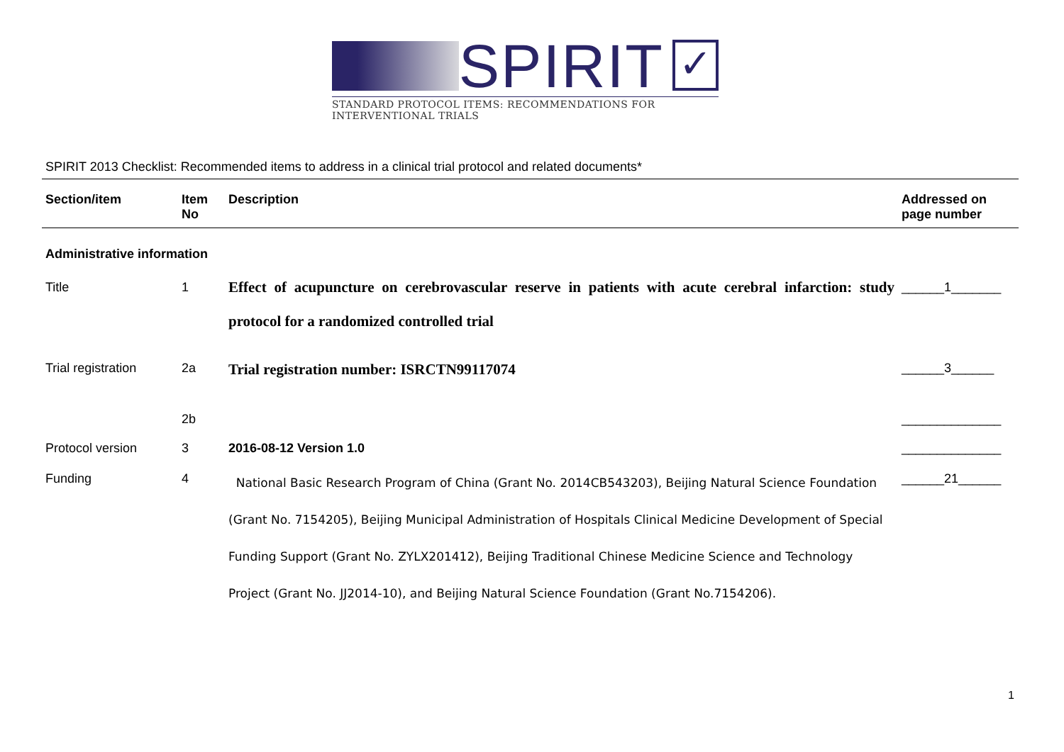SPIRIT
✓
STANDARD PROTOCOL ITEMS: RECOMMENDATIONS FOR INTERVENTIONAL TRIALS
SPIRIT 2013 Checklist: Recommended items to address in a clinical trial protocol and related documents*
| Section/item | Item No | Description | Addressed on page number |
| --- | --- | --- | --- |
| Administrative information | | | |
| Title | 1 | Effect of acupuncture on cerebrovascular reserve in patients with acute cerebral infarction: study protocol for a randomized controlled trial | ______1_______ |
| Trial registration | 2a | Trial registration number: ISRCTN99117074 | ______3______ |
| | 2b | | ______________ |
| Protocol version | 3 | 2016-08-12 Version 1.0 | ______________ |
| Funding | 4 | National Basic Research Program of China (Grant No. 2014CB543203), Beijing Natural Science Foundation (Grant No. 7154205), Beijing Municipal Administration of Hospitals Clinical Medicine Development of Special Funding Support (Grant No. ZYLX201412), Beijing Traditional Chinese Medicine Science and Technology Project (Grant No. JJ2014-10), and Beijing Natural Science Foundation (Grant No.7154206). | ______21______ |
1